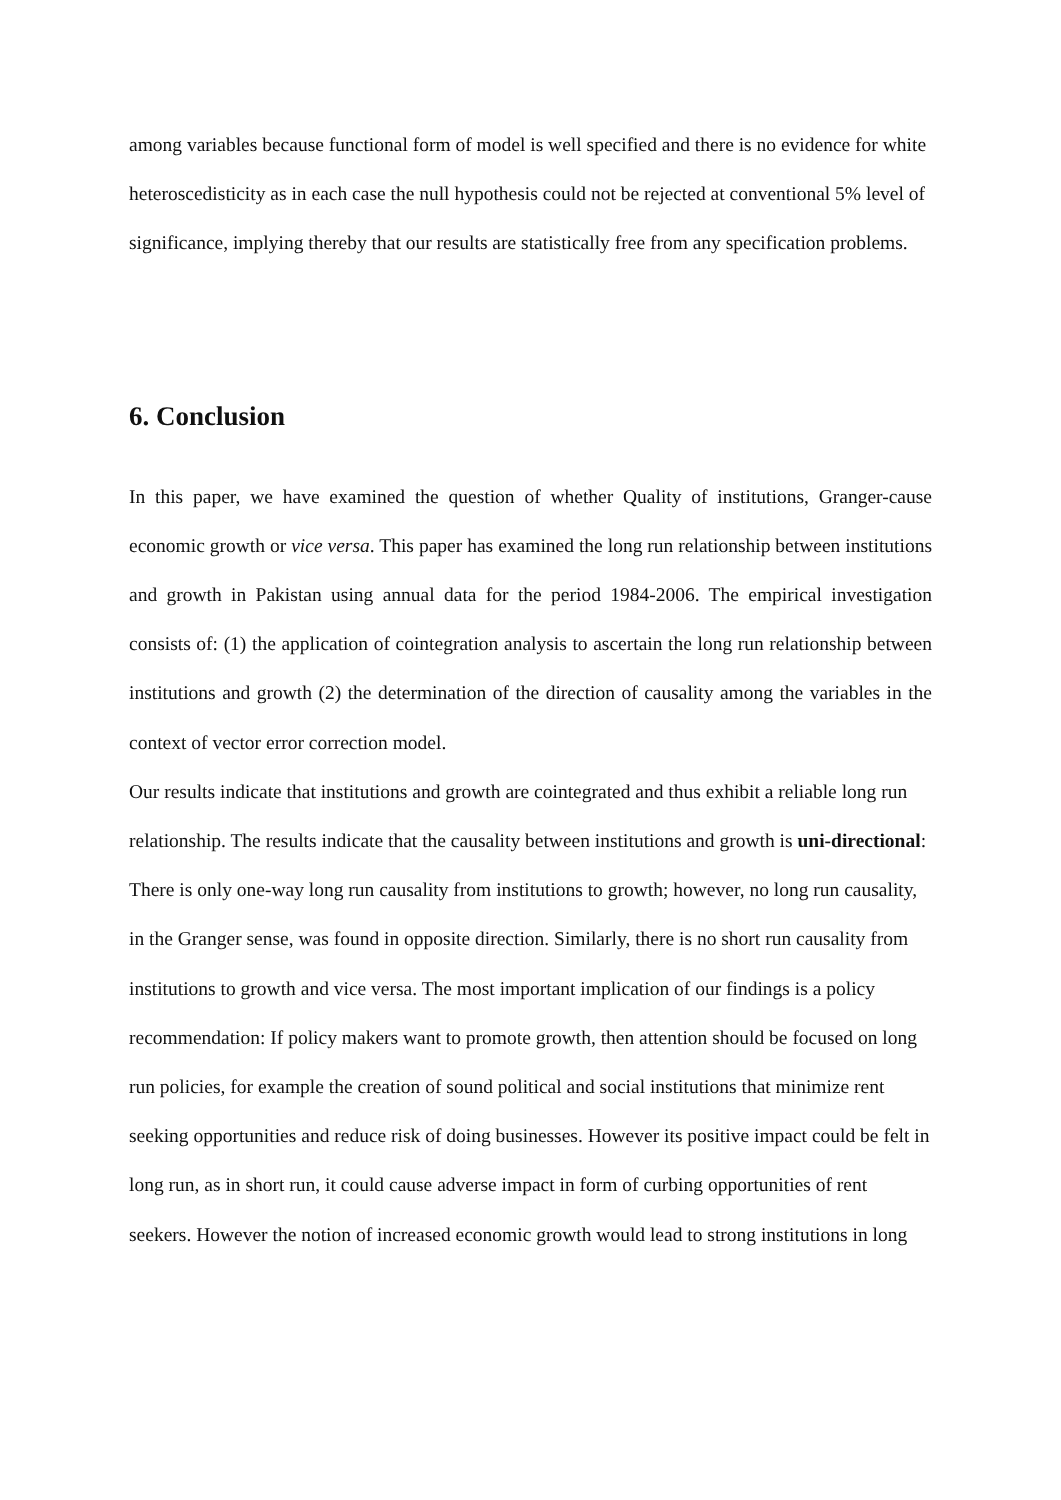among variables because functional form of model is well specified and there is no evidence for white heteroscedisticity as in each case the null hypothesis could not be rejected at conventional 5% level of significance, implying thereby that our results are statistically free from any specification problems.
6. Conclusion
In this paper, we have examined the question of whether Quality of institutions, Granger-cause economic growth or vice versa. This paper has examined the long run relationship between institutions and growth in Pakistan using annual data for the period 1984-2006. The empirical investigation consists of: (1) the application of cointegration analysis to ascertain the long run relationship between institutions and growth (2) the determination of the direction of causality among the variables in the context of vector error correction model.
Our results indicate that institutions and growth are cointegrated and thus exhibit a reliable long run relationship. The results indicate that the causality between institutions and growth is uni-directional: There is only one-way long run causality from institutions to growth; however, no long run causality, in the Granger sense, was found in opposite direction. Similarly, there is no short run causality from institutions to growth and vice versa. The most important implication of our findings is a policy recommendation: If policy makers want to promote growth, then attention should be focused on long run policies, for example the creation of sound political and social institutions that minimize rent seeking opportunities and reduce risk of doing businesses. However its positive impact could be felt in long run, as in short run, it could cause adverse impact in form of curbing opportunities of rent seekers. However the notion of increased economic growth would lead to strong institutions in long